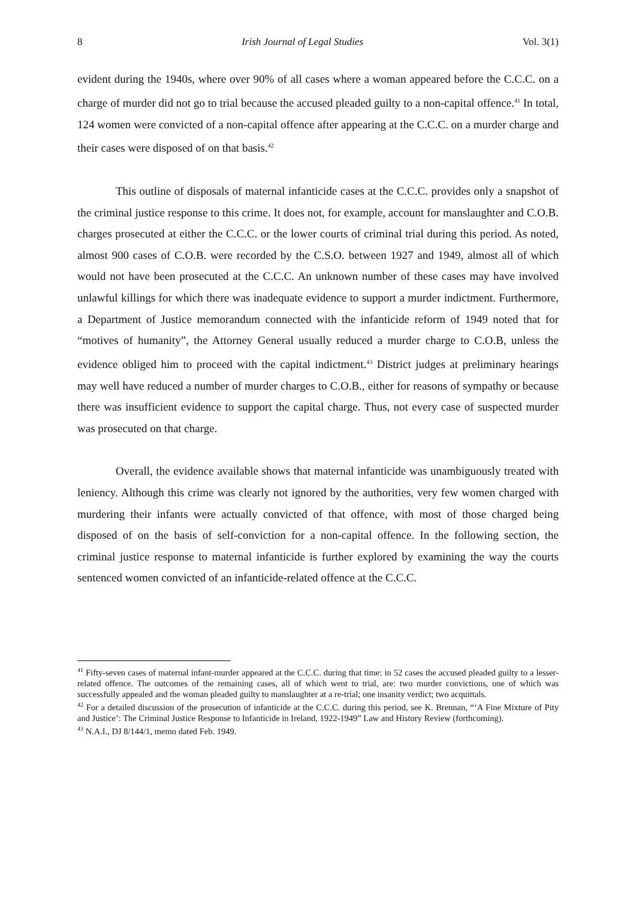8 Irish Journal of Legal Studies Vol. 3(1)
evident during the 1940s, where over 90% of all cases where a woman appeared before the C.C.C. on a charge of murder did not go to trial because the accused pleaded guilty to a non-capital offence.<sup>41</sup> In total, 124 women were convicted of a non-capital offence after appearing at the C.C.C. on a murder charge and their cases were disposed of on that basis.<sup>42</sup>
This outline of disposals of maternal infanticide cases at the C.C.C. provides only a snapshot of the criminal justice response to this crime. It does not, for example, account for manslaughter and C.O.B. charges prosecuted at either the C.C.C. or the lower courts of criminal trial during this period. As noted, almost 900 cases of C.O.B. were recorded by the C.S.O. between 1927 and 1949, almost all of which would not have been prosecuted at the C.C.C. An unknown number of these cases may have involved unlawful killings for which there was inadequate evidence to support a murder indictment. Furthermore, a Department of Justice memorandum connected with the infanticide reform of 1949 noted that for “motives of humanity”, the Attorney General usually reduced a murder charge to C.O.B, unless the evidence obliged him to proceed with the capital indictment.<sup>43</sup> District judges at preliminary hearings may well have reduced a number of murder charges to C.O.B., either for reasons of sympathy or because there was insufficient evidence to support the capital charge. Thus, not every case of suspected murder was prosecuted on that charge.
Overall, the evidence available shows that maternal infanticide was unambiguously treated with leniency. Although this crime was clearly not ignored by the authorities, very few women charged with murdering their infants were actually convicted of that offence, with most of those charged being disposed of on the basis of self-conviction for a non-capital offence. In the following section, the criminal justice response to maternal infanticide is further explored by examining the way the courts sentenced women convicted of an infanticide-related offence at the C.C.C.
<sup>41</sup> Fifty-seven cases of maternal infant-murder appeared at the C.C.C. during that time: in 52 cases the accused pleaded guilty to a lesser-related offence. The outcomes of the remaining cases, all of which went to trial, are: two murder convictions, one of which was successfully appealed and the woman pleaded guilty to manslaughter at a re-trial; one insanity verdict; two acquittals.
<sup>42</sup> For a detailed discussion of the prosecution of infanticide at the C.C.C. during this period, see K. Brennan, “‘A Fine Mixture of Pity and Justice’: The Criminal Justice Response to Infanticide in Ireland, 1922-1949” Law and History Review (forthcoming).
<sup>43</sup> N.A.I., DJ 8/144/1, memo dated Feb. 1949.